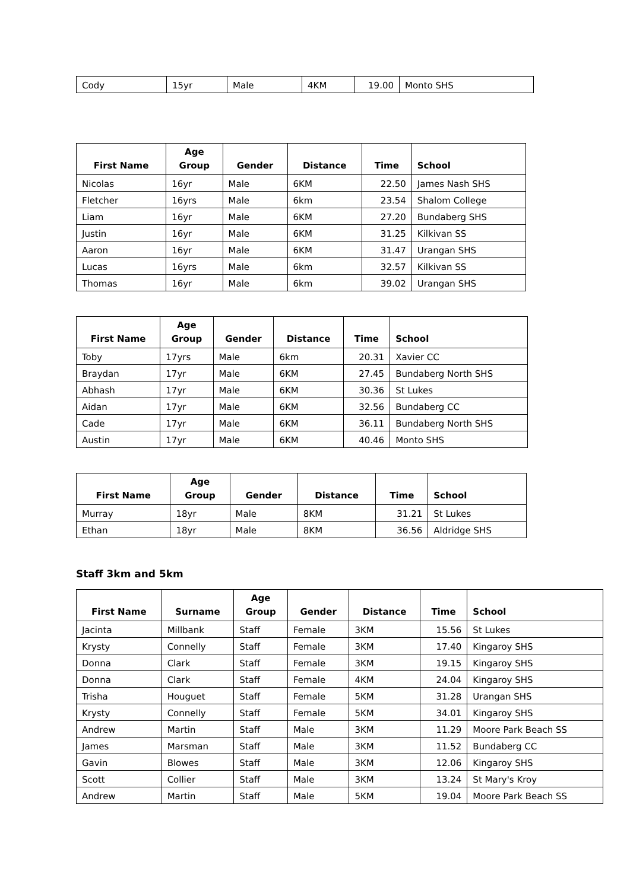| Cody | 15yr | Male | 4KM | 19.00 | Monto SHS |
| First Name | Age Group | Gender | Distance | Time | School |
| --- | --- | --- | --- | --- | --- |
| Nicolas | 16yr | Male | 6KM | 22.50 | James Nash SHS |
| Fletcher | 16yrs | Male | 6km | 23.54 | Shalom College |
| Liam | 16yr | Male | 6KM | 27.20 | Bundaberg SHS |
| Justin | 16yr | Male | 6KM | 31.25 | Kilkivan SS |
| Aaron | 16yr | Male | 6KM | 31.47 | Urangan SHS |
| Lucas | 16yrs | Male | 6km | 32.57 | Kilkivan SS |
| Thomas | 16yr | Male | 6km | 39.02 | Urangan SHS |
| First Name | Age Group | Gender | Distance | Time | School |
| --- | --- | --- | --- | --- | --- |
| Toby | 17yrs | Male | 6km | 20.31 | Xavier CC |
| Braydan | 17yr | Male | 6KM | 27.45 | Bundaberg North SHS |
| Abhash | 17yr | Male | 6KM | 30.36 | St Lukes |
| Aidan | 17yr | Male | 6KM | 32.56 | Bundaberg CC |
| Cade | 17yr | Male | 6KM | 36.11 | Bundaberg North SHS |
| Austin | 17yr | Male | 6KM | 40.46 | Monto SHS |
| First Name | Age Group | Gender | Distance | Time | School |
| --- | --- | --- | --- | --- | --- |
| Murray | 18yr | Male | 8KM | 31.21 | St Lukes |
| Ethan | 18yr | Male | 8KM | 36.56 | Aldridge SHS |
Staff 3km and 5km
| First Name | Surname | Age Group | Gender | Distance | Time | School |
| --- | --- | --- | --- | --- | --- | --- |
| Jacinta | Millbank | Staff | Female | 3KM | 15.56 | St Lukes |
| Krysty | Connelly | Staff | Female | 3KM | 17.40 | Kingaroy SHS |
| Donna | Clark | Staff | Female | 3KM | 19.15 | Kingaroy SHS |
| Donna | Clark | Staff | Female | 4KM | 24.04 | Kingaroy SHS |
| Trisha | Houguet | Staff | Female | 5KM | 31.28 | Urangan SHS |
| Krysty | Connelly | Staff | Female | 5KM | 34.01 | Kingaroy SHS |
| Andrew | Martin | Staff | Male | 3KM | 11.29 | Moore Park Beach SS |
| James | Marsman | Staff | Male | 3KM | 11.52 | Bundaberg CC |
| Gavin | Blowes | Staff | Male | 3KM | 12.06 | Kingaroy SHS |
| Scott | Collier | Staff | Male | 3KM | 13.24 | St Mary's Kroy |
| Andrew | Martin | Staff | Male | 5KM | 19.04 | Moore Park Beach SS |